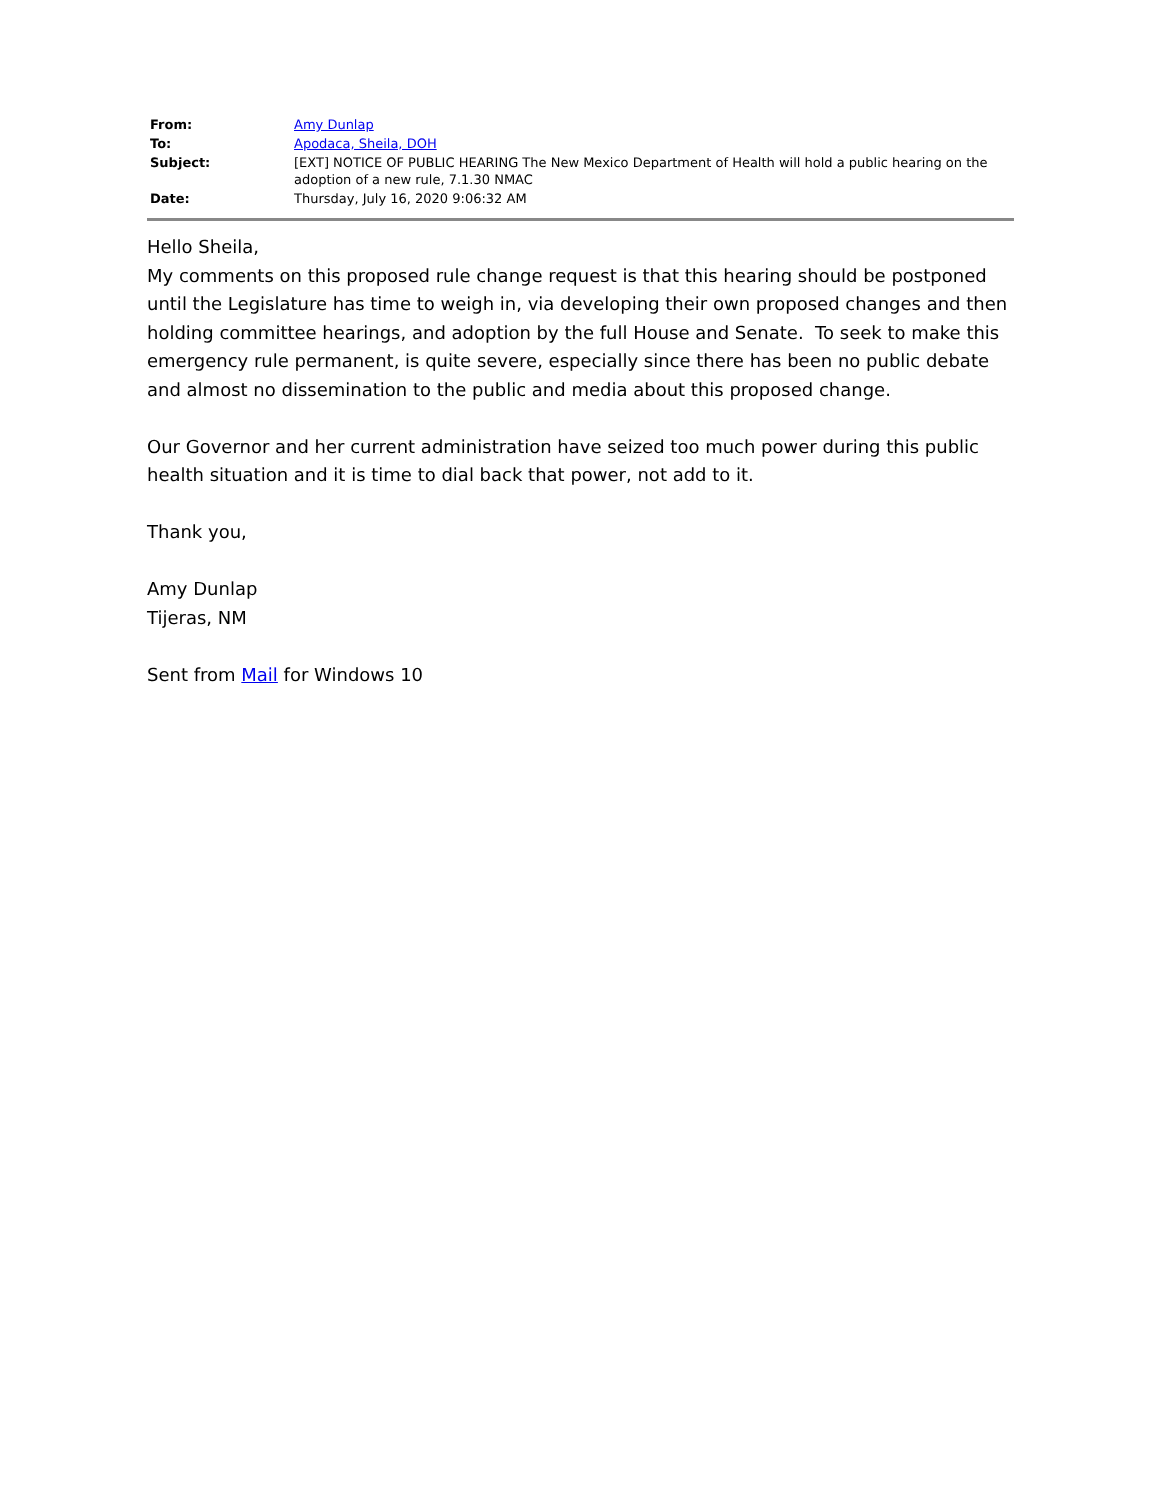| From: | Amy Dunlap |
| To: | Apodaca, Sheila, DOH |
| Subject: | [EXT] NOTICE OF PUBLIC HEARING The New Mexico Department of Health will hold a public hearing on the adoption of a new rule, 7.1.30 NMAC |
| Date: | Thursday, July 16, 2020 9:06:32 AM |
Hello Sheila,
My comments on this proposed rule change request is that this hearing should be postponed until the Legislature has time to weigh in, via developing their own proposed changes and then holding committee hearings, and adoption by the full House and Senate. To seek to make this emergency rule permanent, is quite severe, especially since there has been no public debate and almost no dissemination to the public and media about this proposed change.
Our Governor and her current administration have seized too much power during this public health situation and it is time to dial back that power, not add to it.
Thank you,
Amy Dunlap
Tijeras, NM
Sent from Mail for Windows 10